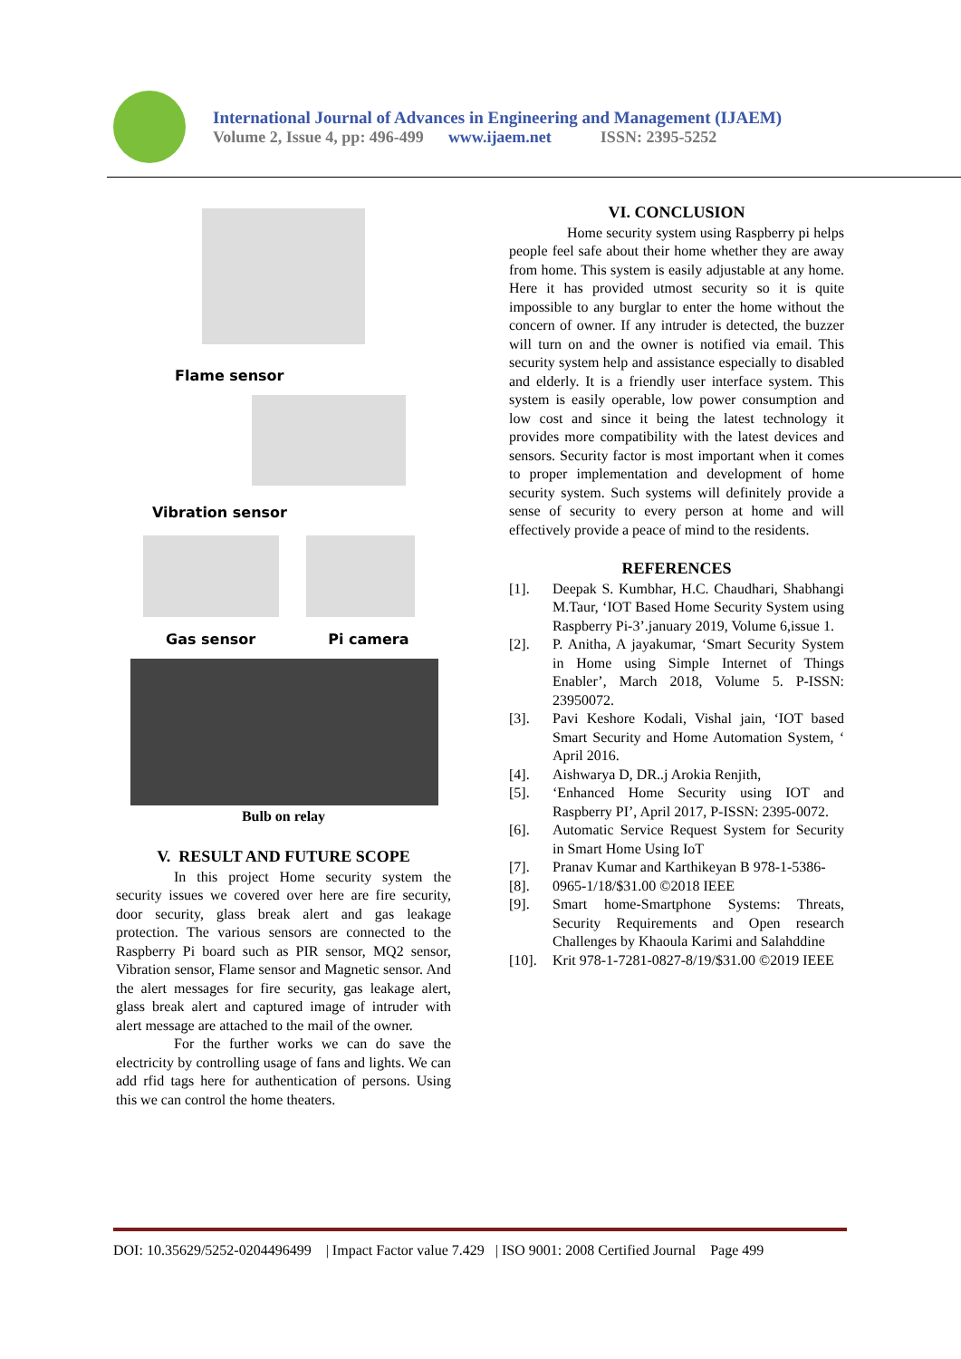International Journal of Advances in Engineering and Management (IJAEM)
Volume 2, Issue 4, pp: 496-499 www.ijaem.net ISSN: 2395-5252
Flame sensor
Vibration sensor
Gas sensor Pi camera
Bulb on relay
V. RESULT AND FUTURE SCOPE
In this project Home security system the security issues we covered over here are fire security, door security, glass break alert and gas leakage protection. The various sensors are connected to the Raspberry Pi board such as PIR sensor, MQ2 sensor, Vibration sensor, Flame sensor and Magnetic sensor. And the alert messages for fire security, gas leakage alert, glass break alert and captured image of intruder with alert message are attached to the mail of the owner.
For the further works we can do save the electricity by controlling usage of fans and lights. We can add rfid tags here for authentication of persons. Using this we can control the home theaters.
VI. CONCLUSION
Home security system using Raspberry pi helps people feel safe about their home whether they are away from home. This system is easily adjustable at any home. Here it has provided utmost security so it is quite impossible to any burglar to enter the home without the concern of owner. If any intruder is detected, the buzzer will turn on and the owner is notified via email. This security system help and assistance especially to disabled and elderly. It is a friendly user interface system. This system is easily operable, low power consumption and low cost and since it being the latest technology it provides more compatibility with the latest devices and sensors. Security factor is most important when it comes to proper implementation and development of home security system. Such systems will definitely provide a sense of security to every person at home and will effectively provide a peace of mind to the residents.
REFERENCES
[1]. Deepak S. Kumbhar, H.C. Chaudhari, Shabhangi M.Taur, ‘IOT Based Home Security System using Raspberry Pi-3’.january 2019, Volume 6,issue 1.
[2]. P. Anitha, A jayakumar, ‘Smart Security System in Home using Simple Internet of Things Enabler’, March 2018, Volume 5. P-ISSN: 23950072.
[3]. Pavi Keshore Kodali, Vishal jain, ‘IOT based Smart Security and Home Automation System, ‘ April 2016.
[4]. Aishwarya D, DR..j Arokia Renjith,
[5]. ‘Enhanced Home Security using IOT and Raspberry PI’, April 2017, P-ISSN: 2395-0072.
[6]. Automatic Service Request System for Security in Smart Home Using IoT
[7]. Pranav Kumar and Karthikeyan B 978-1-5386-
[8]. 0965-1/18/$31.00 ©2018 IEEE
[9]. Smart home-Smartphone Systems: Threats, Security Requirements and Open research Challenges by Khaoula Karimi and Salahddine
[10]. Krit 978-1-7281-0827-8/19/$31.00 ©2019 IEEE
DOI: 10.35629/5252-0204496499 | Impact Factor value 7.429 | ISO 9001: 2008 Certified Journal Page 499